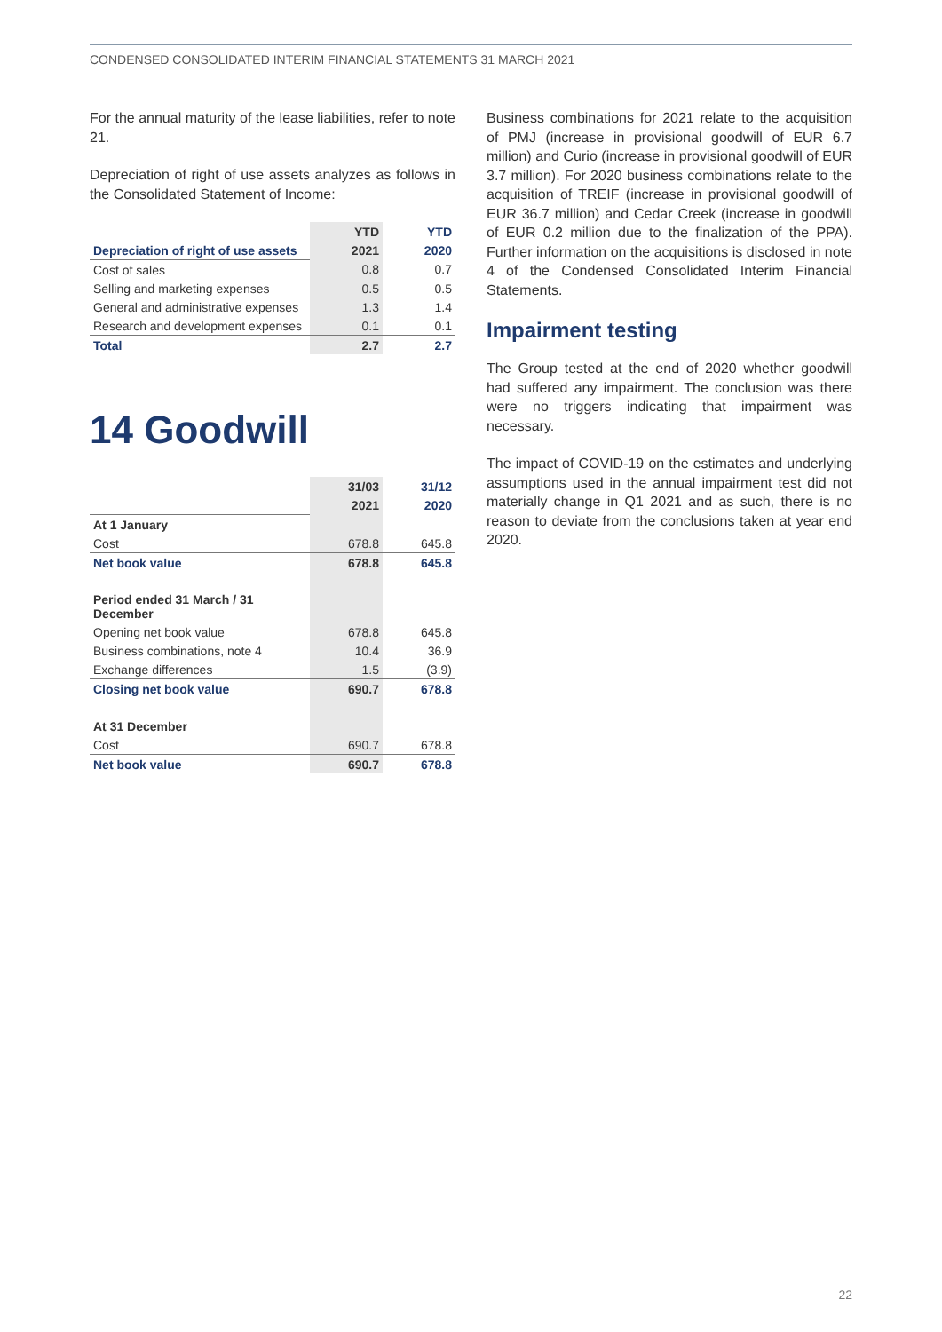CONDENSED CONSOLIDATED INTERIM FINANCIAL STATEMENTS 31 MARCH 2021
For the annual maturity of the lease liabilities, refer to note 21.
Depreciation of right of use assets analyzes as follows in the Consolidated Statement of Income:
| | YTD | YTD |
| --- | --- | --- |
| Depreciation of right of use assets | 2021 | 2020 |
| Cost of sales | 0.8 | 0.7 |
| Selling and marketing expenses | 0.5 | 0.5 |
| General and administrative expenses | 1.3 | 1.4 |
| Research and development expenses | 0.1 | 0.1 |
| Total | 2.7 | 2.7 |
14 Goodwill
| | 31/03 | 31/12 |
| --- | --- | --- |
| | 2021 | 2020 |
| At 1 January | | |
| Cost | 678.8 | 645.8 |
| Net book value | 678.8 | 645.8 |
| Period ended 31 March / 31 December | | |
| Opening net book value | 678.8 | 645.8 |
| Business combinations, note 4 | 10.4 | 36.9 |
| Exchange differences | 1.5 | (3.9) |
| Closing net book value | 690.7 | 678.8 |
| At 31 December | | |
| Cost | 690.7 | 678.8 |
| Net book value | 690.7 | 678.8 |
Business combinations for 2021 relate to the acquisition of PMJ (increase in provisional goodwill of EUR 6.7 million) and Curio (increase in provisional goodwill of EUR 3.7 million). For 2020 business combinations relate to the acquisition of TREIF (increase in provisional goodwill of EUR 36.7 million) and Cedar Creek (increase in goodwill of EUR 0.2 million due to the finalization of the PPA). Further information on the acquisitions is disclosed in note 4 of the Condensed Consolidated Interim Financial Statements.
Impairment testing
The Group tested at the end of 2020 whether goodwill had suffered any impairment. The conclusion was there were no triggers indicating that impairment was necessary.
The impact of COVID-19 on the estimates and underlying assumptions used in the annual impairment test did not materially change in Q1 2021 and as such, there is no reason to deviate from the conclusions taken at year end 2020.
22